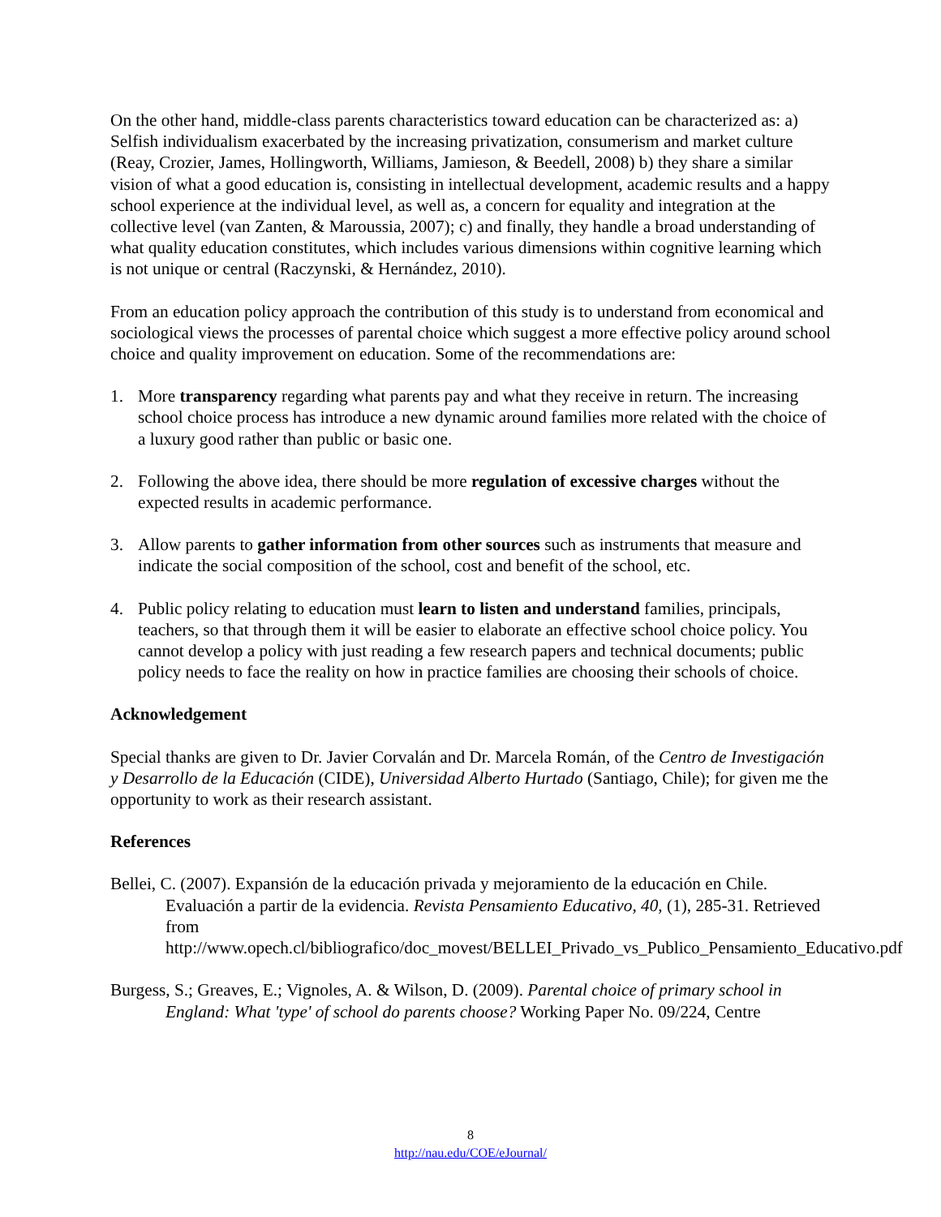On the other hand, middle-class parents characteristics toward education can be characterized as: a) Selfish individualism exacerbated by the increasing privatization, consumerism and market culture (Reay, Crozier, James, Hollingworth, Williams, Jamieson, & Beedell, 2008) b) they share a similar vision of what a good education is, consisting in intellectual development, academic results and a happy school experience at the individual level, as well as, a concern for equality and integration at the collective level (van Zanten, & Maroussia, 2007); c) and finally, they handle a broad understanding of what quality education constitutes, which includes various dimensions within cognitive learning which is not unique or central (Raczynski, & Hernández, 2010).
From an education policy approach the contribution of this study is to understand from economical and sociological views the processes of parental choice which suggest a more effective policy around school choice and quality improvement on education. Some of the recommendations are:
1. More transparency regarding what parents pay and what they receive in return. The increasing school choice process has introduce a new dynamic around families more related with the choice of a luxury good rather than public or basic one.
2. Following the above idea, there should be more regulation of excessive charges without the expected results in academic performance.
3. Allow parents to gather information from other sources such as instruments that measure and indicate the social composition of the school, cost and benefit of the school, etc.
4. Public policy relating to education must learn to listen and understand families, principals, teachers, so that through them it will be easier to elaborate an effective school choice policy. You cannot develop a policy with just reading a few research papers and technical documents; public policy needs to face the reality on how in practice families are choosing their schools of choice.
Acknowledgement
Special thanks are given to Dr. Javier Corvalán and Dr. Marcela Román, of the Centro de Investigación y Desarrollo de la Educación (CIDE), Universidad Alberto Hurtado (Santiago, Chile); for given me the opportunity to work as their research assistant.
References
Bellei, C. (2007). Expansión de la educación privada y mejoramiento de la educación en Chile. Evaluación a partir de la evidencia. Revista Pensamiento Educativo, 40, (1), 285-31. Retrieved from http://www.opech.cl/bibliografico/doc_movest/BELLEI_Privado_vs_Publico_Pensamiento_Educativo.pdf
Burgess, S.; Greaves, E.; Vignoles, A. & Wilson, D. (2009). Parental choice of primary school in England: What 'type' of school do parents choose? Working Paper No. 09/224, Centre
8
http://nau.edu/COE/eJournal/